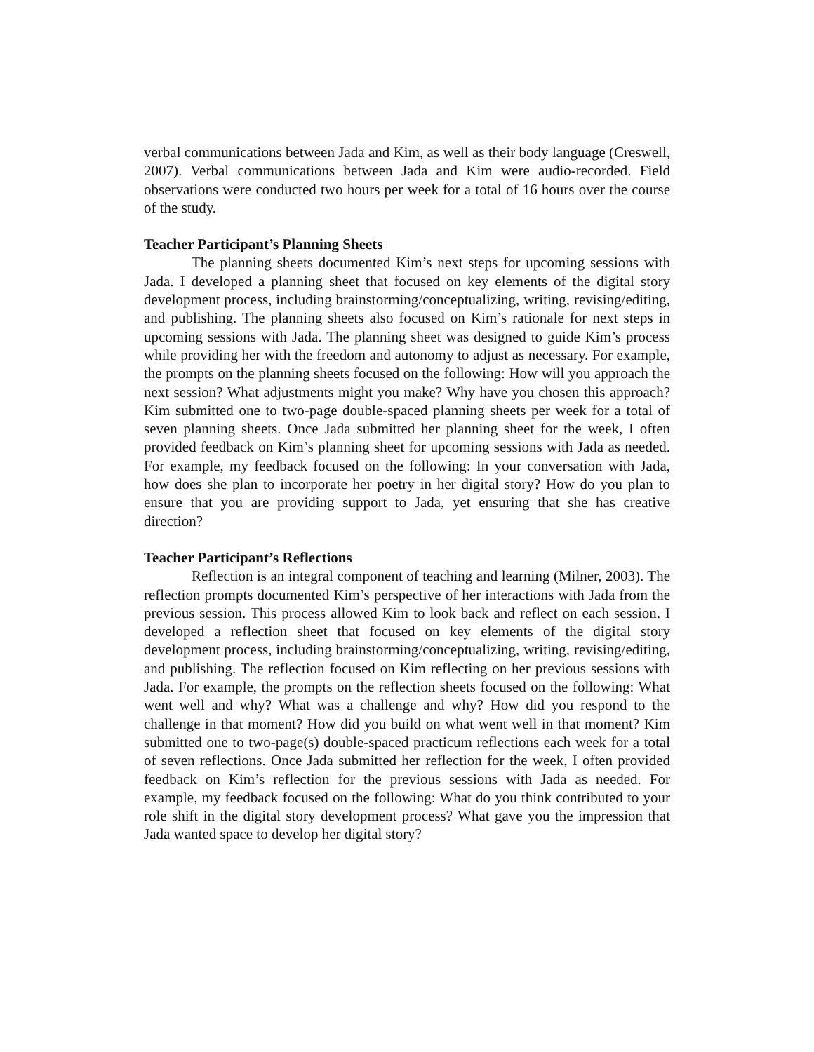verbal communications between Jada and Kim, as well as their body language (Creswell, 2007). Verbal communications between Jada and Kim were audio-recorded. Field observations were conducted two hours per week for a total of 16 hours over the course of the study.
Teacher Participant’s Planning Sheets
The planning sheets documented Kim’s next steps for upcoming sessions with Jada. I developed a planning sheet that focused on key elements of the digital story development process, including brainstorming/conceptualizing, writing, revising/editing, and publishing. The planning sheets also focused on Kim’s rationale for next steps in upcoming sessions with Jada. The planning sheet was designed to guide Kim’s process while providing her with the freedom and autonomy to adjust as necessary. For example, the prompts on the planning sheets focused on the following: How will you approach the next session? What adjustments might you make? Why have you chosen this approach? Kim submitted one to two-page double-spaced planning sheets per week for a total of seven planning sheets. Once Jada submitted her planning sheet for the week, I often provided feedback on Kim’s planning sheet for upcoming sessions with Jada as needed. For example, my feedback focused on the following: In your conversation with Jada, how does she plan to incorporate her poetry in her digital story? How do you plan to ensure that you are providing support to Jada, yet ensuring that she has creative direction?
Teacher Participant’s Reflections
Reflection is an integral component of teaching and learning (Milner, 2003). The reflection prompts documented Kim’s perspective of her interactions with Jada from the previous session. This process allowed Kim to look back and reflect on each session. I developed a reflection sheet that focused on key elements of the digital story development process, including brainstorming/conceptualizing, writing, revising/editing, and publishing. The reflection focused on Kim reflecting on her previous sessions with Jada. For example, the prompts on the reflection sheets focused on the following: What went well and why? What was a challenge and why? How did you respond to the challenge in that moment? How did you build on what went well in that moment? Kim submitted one to two-page(s) double-spaced practicum reflections each week for a total of seven reflections. Once Jada submitted her reflection for the week, I often provided feedback on Kim’s reflection for the previous sessions with Jada as needed. For example, my feedback focused on the following: What do you think contributed to your role shift in the digital story development process? What gave you the impression that Jada wanted space to develop her digital story?